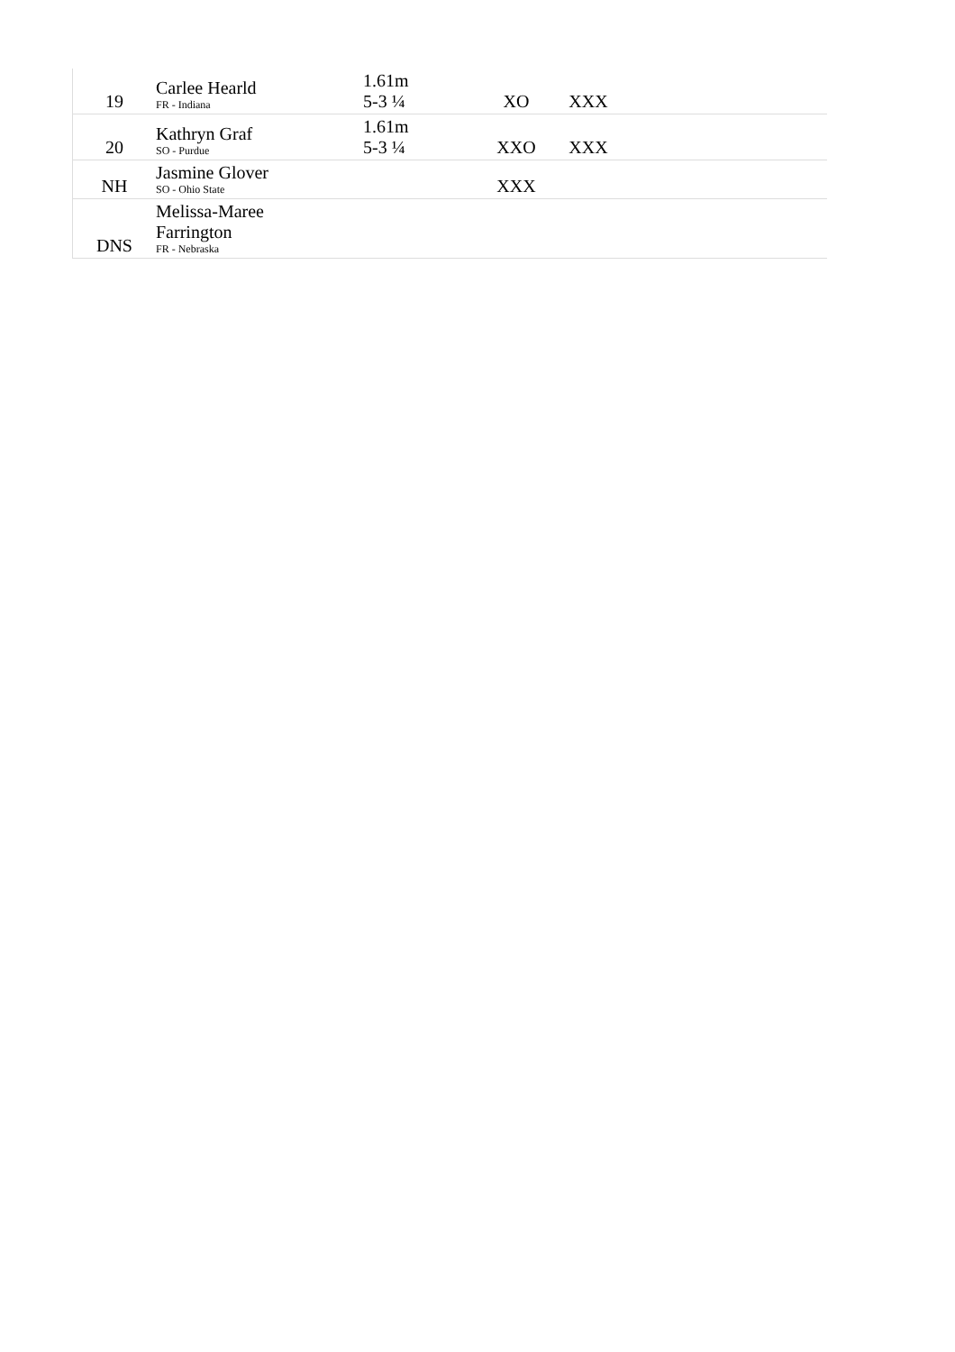| 19 | Carlee Hearld FR - Indiana | 1.61m 5-3 ¼ | XO | XXX | |
| 20 | Kathryn Graf SO - Purdue | 1.61m 5-3 ¼ | XXO | XXX | |
| NH | Jasmine Glover SO - Ohio State | | XXX | | |
| DNS | Melissa-Maree Farrington FR - Nebraska | | | | |